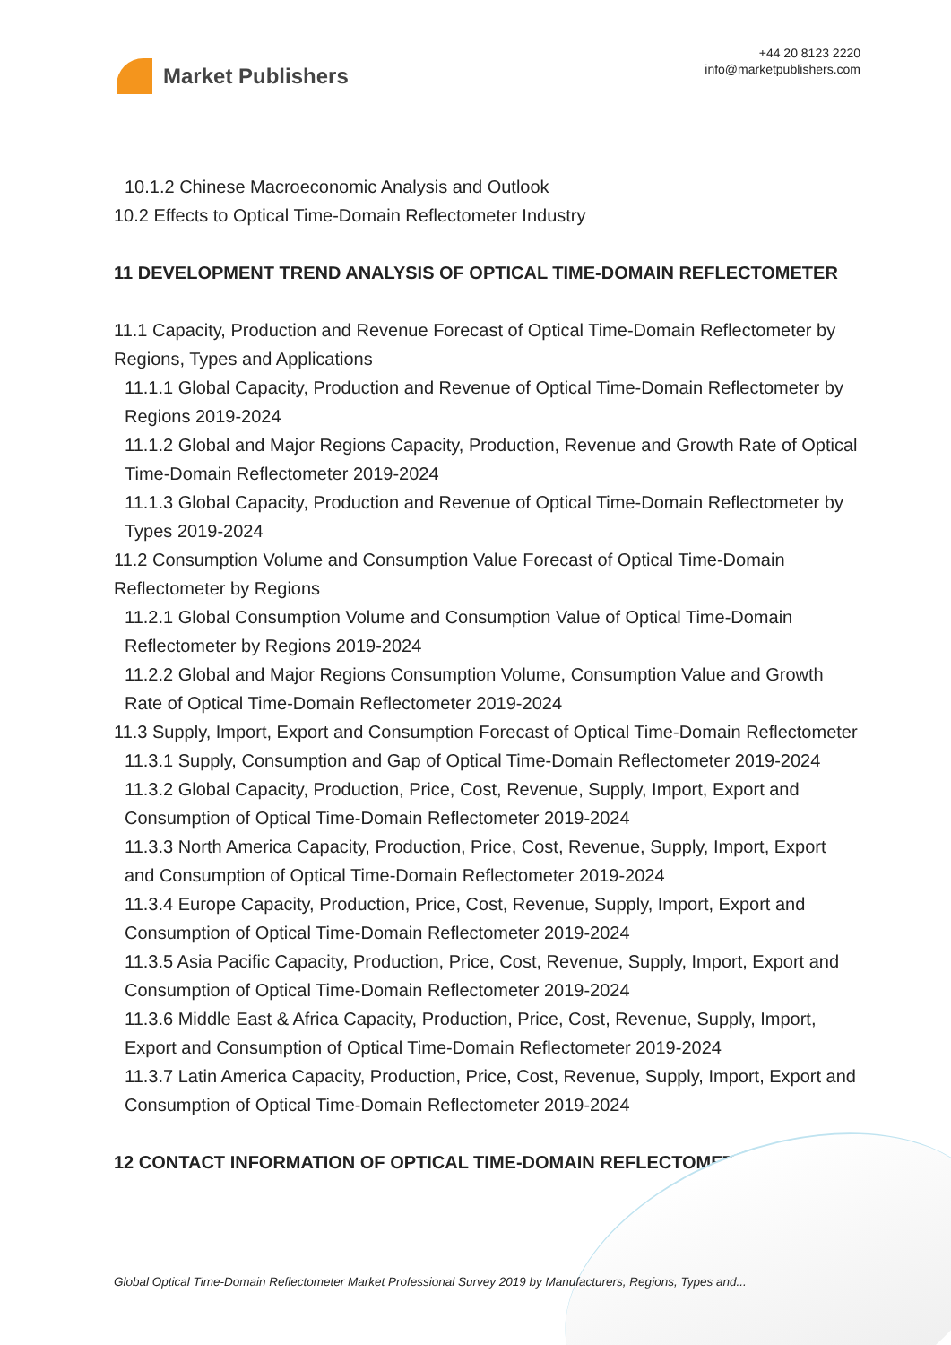Market Publishers
+44 20 8123 2220
info@marketpublishers.com
10.1.2 Chinese Macroeconomic Analysis and Outlook
10.2 Effects to Optical Time-Domain Reflectometer Industry
11 DEVELOPMENT TREND ANALYSIS OF OPTICAL TIME-DOMAIN REFLECTOMETER
11.1 Capacity, Production and Revenue Forecast of Optical Time-Domain Reflectometer by Regions, Types and Applications
11.1.1 Global Capacity, Production and Revenue of Optical Time-Domain Reflectometer by Regions 2019-2024
11.1.2 Global and Major Regions Capacity, Production, Revenue and Growth Rate of Optical Time-Domain Reflectometer 2019-2024
11.1.3 Global Capacity, Production and Revenue of Optical Time-Domain Reflectometer by Types 2019-2024
11.2 Consumption Volume and Consumption Value Forecast of Optical Time-Domain Reflectometer by Regions
11.2.1 Global Consumption Volume and Consumption Value of Optical Time-Domain Reflectometer by Regions 2019-2024
11.2.2 Global and Major Regions Consumption Volume, Consumption Value and Growth Rate of Optical Time-Domain Reflectometer 2019-2024
11.3 Supply, Import, Export and Consumption Forecast of Optical Time-Domain Reflectometer
11.3.1 Supply, Consumption and Gap of Optical Time-Domain Reflectometer 2019-2024
11.3.2 Global Capacity, Production, Price, Cost, Revenue, Supply, Import, Export and Consumption of Optical Time-Domain Reflectometer 2019-2024
11.3.3 North America Capacity, Production, Price, Cost, Revenue, Supply, Import, Export and Consumption of Optical Time-Domain Reflectometer 2019-2024
11.3.4 Europe Capacity, Production, Price, Cost, Revenue, Supply, Import, Export and Consumption of Optical Time-Domain Reflectometer 2019-2024
11.3.5 Asia Pacific Capacity, Production, Price, Cost, Revenue, Supply, Import, Export and Consumption of Optical Time-Domain Reflectometer 2019-2024
11.3.6 Middle East & Africa Capacity, Production, Price, Cost, Revenue, Supply, Import, Export and Consumption of Optical Time-Domain Reflectometer 2019-2024
11.3.7 Latin America Capacity, Production, Price, Cost, Revenue, Supply, Import, Export and Consumption of Optical Time-Domain Reflectometer 2019-2024
12 CONTACT INFORMATION OF OPTICAL TIME-DOMAIN REFLECTOMETER
Global Optical Time-Domain Reflectometer Market Professional Survey 2019 by Manufacturers, Regions, Types and...